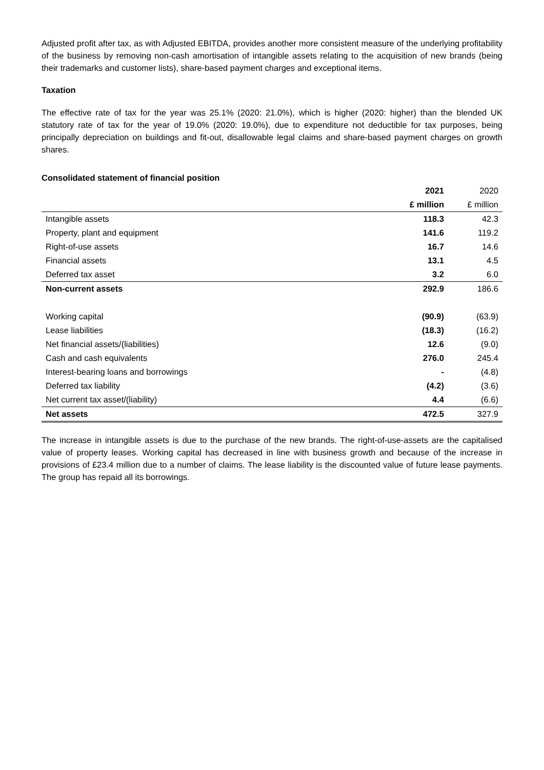Adjusted profit after tax, as with Adjusted EBITDA, provides another more consistent measure of the underlying profitability of the business by removing non-cash amortisation of intangible assets relating to the acquisition of new brands (being their trademarks and customer lists), share-based payment charges and exceptional items.
Taxation
The effective rate of tax for the year was 25.1% (2020: 21.0%), which is higher (2020: higher) than the blended UK statutory rate of tax for the year of 19.0% (2020: 19.0%), due to expenditure not deductible for tax purposes, being principally depreciation on buildings and fit-out, disallowable legal claims and share-based payment charges on growth shares.
Consolidated statement of financial position
| | 2021 | 2020 |
| --- | --- | --- |
| | £ million | £ million |
| Intangible assets | 118.3 | 42.3 |
| Property, plant and equipment | 141.6 | 119.2 |
| Right-of-use assets | 16.7 | 14.6 |
| Financial assets | 13.1 | 4.5 |
| Deferred tax asset | 3.2 | 6.0 |
| Non-current assets | 292.9 | 186.6 |
| Working capital | (90.9) | (63.9) |
| Lease liabilities | (18.3) | (16.2) |
| Net financial assets/(liabilities) | 12.6 | (9.0) |
| Cash and cash equivalents | 276.0 | 245.4 |
| Interest-bearing loans and borrowings | - | (4.8) |
| Deferred tax liability | (4.2) | (3.6) |
| Net current tax asset/(liability) | 4.4 | (6.6) |
| Net assets | 472.5 | 327.9 |
The increase in intangible assets is due to the purchase of the new brands. The right-of-use-assets are the capitalised value of property leases. Working capital has decreased in line with business growth and because of the increase in provisions of £23.4 million due to a number of claims. The lease liability is the discounted value of future lease payments. The group has repaid all its borrowings.